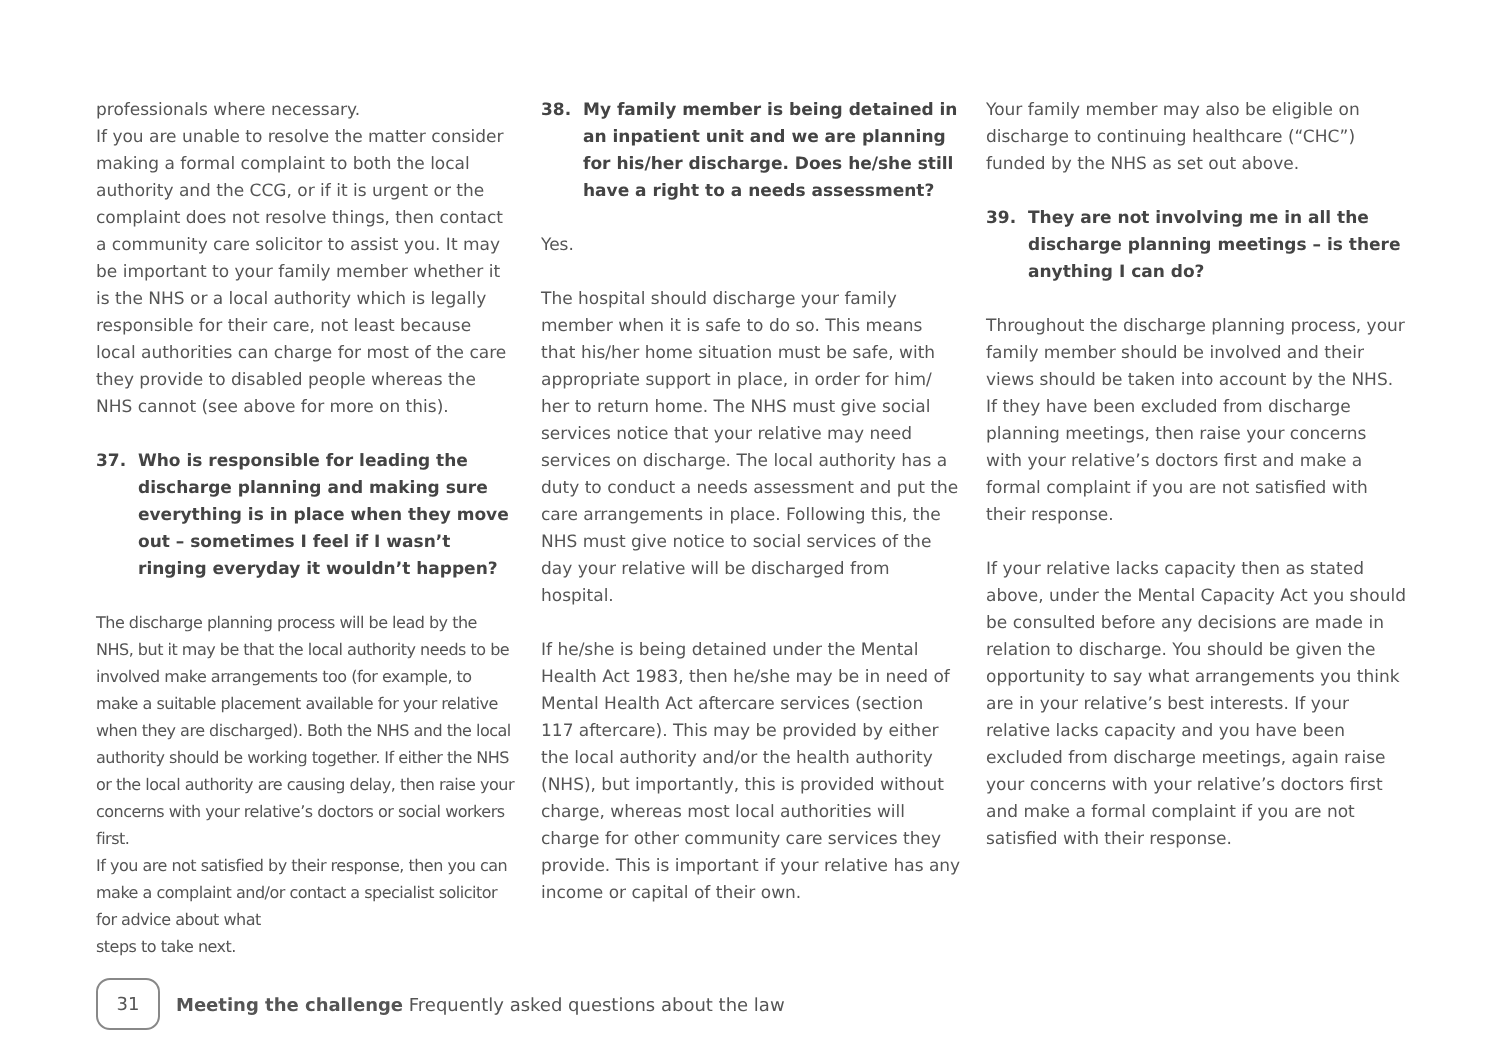professionals where necessary.
If you are unable to resolve the matter consider making a formal complaint to both the local authority and the CCG, or if it is urgent or the complaint does not resolve things, then contact a community care solicitor to assist you. It may be important to your family member whether it is the NHS or a local authority which is legally responsible for their care, not least because local authorities can charge for most of the care they provide to disabled people whereas the NHS cannot (see above for more on this).
37. Who is responsible for leading the discharge planning and making sure everything is in place when they move out – sometimes I feel if I wasn’t ringing everyday it wouldn’t happen?
The discharge planning process will be lead by the NHS, but it may be that the local authority needs to be involved make arrangements too (for example, to make a suitable placement available for your relative when they are discharged). Both the NHS and the local authority should be working together. If either the NHS or the local authority are causing delay, then raise your concerns with your relative’s doctors or social workers first.
If you are not satisfied by their response, then you can make a complaint and/or contact a specialist solicitor for advice about what
steps to take next.
38. My family member is being detained in an inpatient unit and we are planning for his/her discharge. Does he/she still have a right to a needs assessment?
Yes.
The hospital should discharge your family member when it is safe to do so. This means that his/her home situation must be safe, with appropriate support in place, in order for him/ her to return home. The NHS must give social services notice that your relative may need services on discharge. The local authority has a duty to conduct a needs assessment and put the care arrangements in place. Following this, the NHS must give notice to social services of the day your relative will be discharged from hospital.
If he/she is being detained under the Mental Health Act 1983, then he/she may be in need of Mental Health Act aftercare services (section 117 aftercare). This may be provided by either the local authority and/or the health authority (NHS), but importantly, this is provided without charge, whereas most local authorities will charge for other community care services they provide. This is important if your relative has any income or capital of their own.
Your family member may also be eligible on discharge to continuing healthcare (“CHC”) funded by the NHS as set out above.
39. They are not involving me in all the discharge planning meetings – is there anything I can do?
Throughout the discharge planning process, your family member should be involved and their views should be taken into account by the NHS. If they have been excluded from discharge planning meetings, then raise your concerns with your relative’s doctors first and make a formal complaint if you are not satisfied with their response.
If your relative lacks capacity then as stated above, under the Mental Capacity Act you should be consulted before any decisions are made in relation to discharge. You should be given the opportunity to say what arrangements you think are in your relative’s best interests. If your relative lacks capacity and you have been excluded from discharge meetings, again raise your concerns with your relative’s doctors first and make a formal complaint if you are not satisfied with their response.
31
Meeting the challenge Frequently asked questions about the law